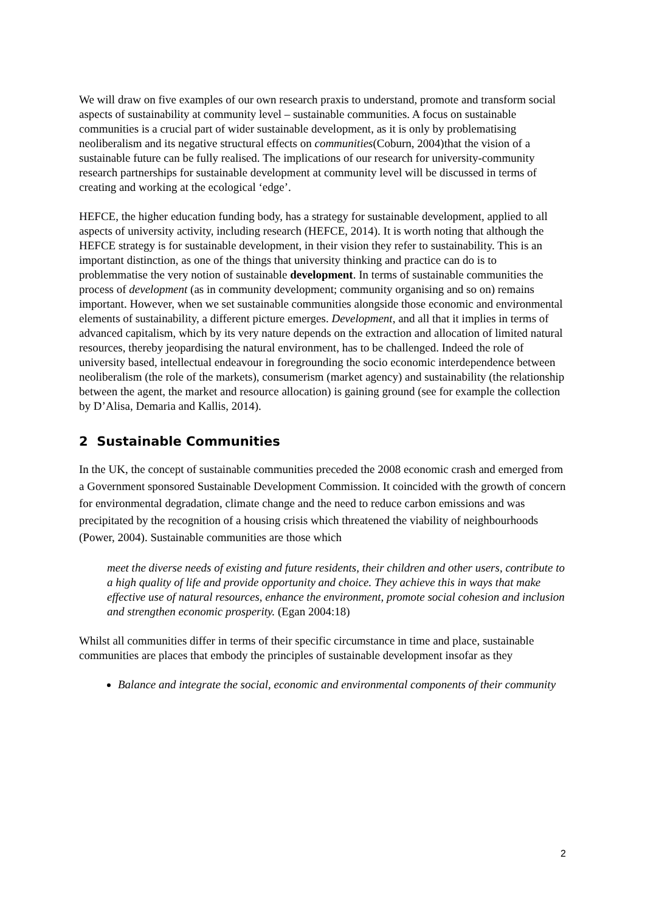We will draw on five examples of our own research praxis to understand, promote and transform social aspects of sustainability at community level – sustainable communities. A focus on sustainable communities is a crucial part of wider sustainable development, as it is only by problematising neoliberalism and its negative structural effects on communities(Coburn, 2004)that the vision of a sustainable future can be fully realised. The implications of our research for university-community research partnerships for sustainable development at community level will be discussed in terms of creating and working at the ecological ‘edge’.
HEFCE, the higher education funding body, has a strategy for sustainable development, applied to all aspects of university activity, including research (HEFCE, 2014). It is worth noting that although the HEFCE strategy is for sustainable development, in their vision they refer to sustainability. This is an important distinction, as one of the things that university thinking and practice can do is to problemmatise the very notion of sustainable development. In terms of sustainable communities the process of development (as in community development; community organising and so on) remains important. However, when we set sustainable communities alongside those economic and environmental elements of sustainability, a different picture emerges. Development, and all that it implies in terms of advanced capitalism, which by its very nature depends on the extraction and allocation of limited natural resources, thereby jeopardising the natural environment, has to be challenged. Indeed the role of university based, intellectual endeavour in foregrounding the socio economic interdependence between neoliberalism (the role of the markets), consumerism (market agency) and sustainability (the relationship between the agent, the market and resource allocation) is gaining ground (see for example the collection by D’Alisa, Demaria and Kallis, 2014).
2 Sustainable Communities
In the UK, the concept of sustainable communities preceded the 2008 economic crash and emerged from a Government sponsored Sustainable Development Commission. It coincided with the growth of concern for environmental degradation, climate change and the need to reduce carbon emissions and was precipitated by the recognition of a housing crisis which threatened the viability of neighbourhoods (Power, 2004). Sustainable communities are those which
meet the diverse needs of existing and future residents, their children and other users, contribute to a high quality of life and provide opportunity and choice. They achieve this in ways that make effective use of natural resources, enhance the environment, promote social cohesion and inclusion and strengthen economic prosperity. (Egan 2004:18)
Whilst all communities differ in terms of their specific circumstance in time and place, sustainable communities are places that embody the principles of sustainable development insofar as they
Balance and integrate the social, economic and environmental components of their community
2